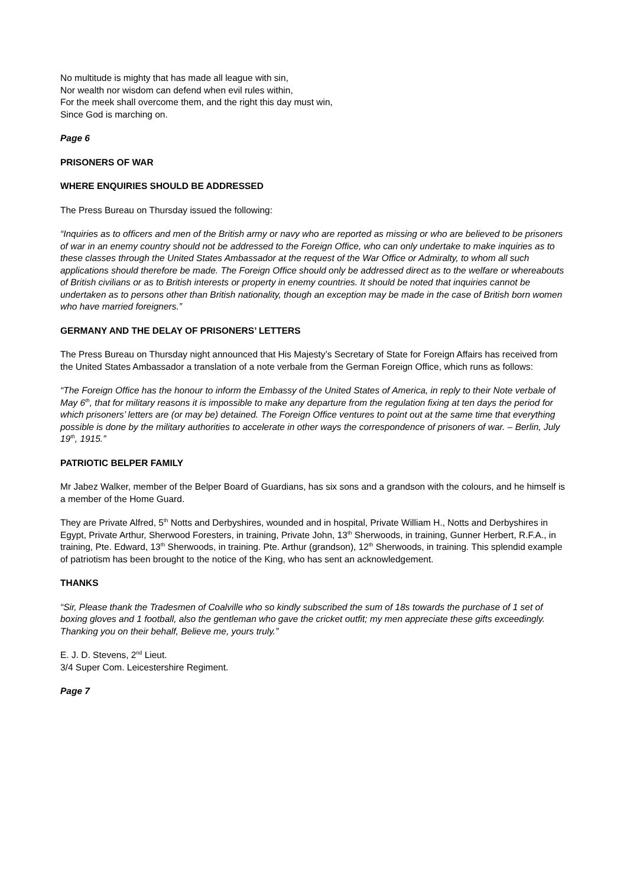No multitude is mighty that has made all league with sin,
Nor wealth nor wisdom can defend when evil rules within,
For the meek shall overcome them, and the right this day must win,
Since God is marching on.
Page 6
PRISONERS OF WAR
WHERE ENQUIRIES SHOULD BE ADDRESSED
The Press Bureau on Thursday issued the following:
“Inquiries as to officers and men of the British army or navy who are reported as missing or who are believed to be prisoners of war in an enemy country should not be addressed to the Foreign Office, who can only undertake to make inquiries as to these classes through the United States Ambassador at the request of the War Office or Admiralty, to whom all such applications should therefore be made. The Foreign Office should only be addressed direct as to the welfare or whereabouts of British civilians or as to British interests or property in enemy countries. It should be noted that inquiries cannot be undertaken as to persons other than British nationality, though an exception may be made in the case of British born women who have married foreigners.”
GERMANY AND THE DELAY OF PRISONERS’ LETTERS
The Press Bureau on Thursday night announced that His Majesty’s Secretary of State for Foreign Affairs has received from the United States Ambassador a translation of a note verbale from the German Foreign Office, which runs as follows:
“The Foreign Office has the honour to inform the Embassy of the United States of America, in reply to their Note verbale of May 6<sup>th</sup>, that for military reasons it is impossible to make any departure from the regulation fixing at ten days the period for which prisoners’ letters are (or may be) detained. The Foreign Office ventures to point out at the same time that everything possible is done by the military authorities to accelerate in other ways the correspondence of prisoners of war. – Berlin, July 19<sup>th</sup>, 1915.”
PATRIOTIC BELPER FAMILY
Mr Jabez Walker, member of the Belper Board of Guardians, has six sons and a grandson with the colours, and he himself is a member of the Home Guard.
They are Private Alfred, 5<sup>th</sup> Notts and Derbyshires, wounded and in hospital, Private William H., Notts and Derbyshires in Egypt, Private Arthur, Sherwood Foresters, in training, Private John, 13<sup>th</sup> Sherwoods, in training, Gunner Herbert, R.F.A., in training, Pte. Edward, 13<sup>th</sup> Sherwoods, in training. Pte. Arthur (grandson), 12<sup>th</sup> Sherwoods, in training. This splendid example of patriotism has been brought to the notice of the King, who has sent an acknowledgement.
THANKS
“Sir, Please thank the Tradesmen of Coalville who so kindly subscribed the sum of 18s towards the purchase of 1 set of boxing gloves and 1 football, also the gentleman who gave the cricket outfit; my men appreciate these gifts exceedingly. Thanking you on their behalf, Believe me, yours truly.”
E. J. D. Stevens, 2<sup>nd</sup> Lieut.
3/4 Super Com. Leicestershire Regiment.
Page 7